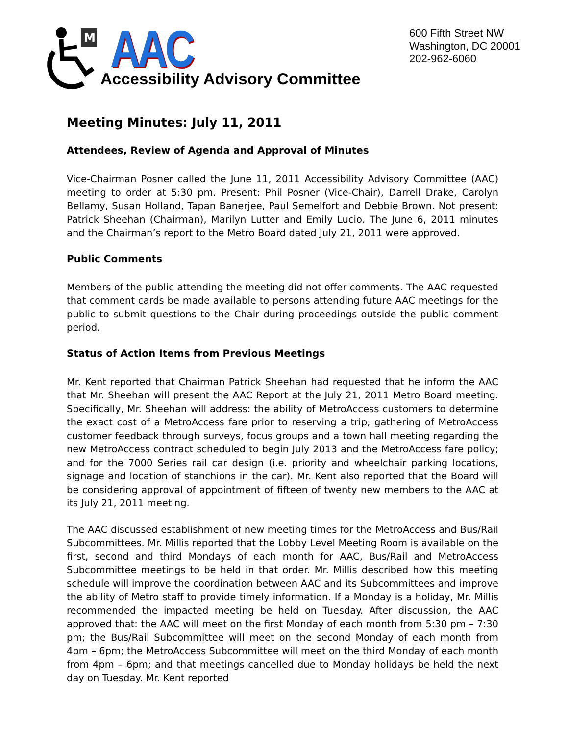M
AAC
Accessibility Advisory Committee
600 Fifth Street NW
Washington, DC 20001
202-962-6060
Meeting Minutes: July 11, 2011
Attendees, Review of Agenda and Approval of Minutes
Vice-Chairman Posner called the June 11, 2011 Accessibility Advisory Committee (AAC) meeting to order at 5:30 pm. Present: Phil Posner (Vice-Chair), Darrell Drake, Carolyn Bellamy, Susan Holland, Tapan Banerjee, Paul Semelfort and Debbie Brown. Not present: Patrick Sheehan (Chairman), Marilyn Lutter and Emily Lucio. The June 6, 2011 minutes and the Chairman’s report to the Metro Board dated July 21, 2011 were approved.
Public Comments
Members of the public attending the meeting did not offer comments. The AAC requested that comment cards be made available to persons attending future AAC meetings for the public to submit questions to the Chair during proceedings outside the public comment period.
Status of Action Items from Previous Meetings
Mr. Kent reported that Chairman Patrick Sheehan had requested that he inform the AAC that Mr. Sheehan will present the AAC Report at the July 21, 2011 Metro Board meeting. Specifically, Mr. Sheehan will address: the ability of MetroAccess customers to determine the exact cost of a MetroAccess fare prior to reserving a trip; gathering of MetroAccess customer feedback through surveys, focus groups and a town hall meeting regarding the new MetroAccess contract scheduled to begin July 2013 and the MetroAccess fare policy; and for the 7000 Series rail car design (i.e. priority and wheelchair parking locations, signage and location of stanchions in the car). Mr. Kent also reported that the Board will be considering approval of appointment of fifteen of twenty new members to the AAC at its July 21, 2011 meeting.
The AAC discussed establishment of new meeting times for the MetroAccess and Bus/Rail Subcommittees. Mr. Millis reported that the Lobby Level Meeting Room is available on the first, second and third Mondays of each month for AAC, Bus/Rail and MetroAccess Subcommittee meetings to be held in that order. Mr. Millis described how this meeting schedule will improve the coordination between AAC and its Subcommittees and improve the ability of Metro staff to provide timely information. If a Monday is a holiday, Mr. Millis recommended the impacted meeting be held on Tuesday. After discussion, the AAC approved that: the AAC will meet on the first Monday of each month from 5:30 pm – 7:30 pm; the Bus/Rail Subcommittee will meet on the second Monday of each month from 4pm – 6pm; the MetroAccess Subcommittee will meet on the third Monday of each month from 4pm – 6pm; and that meetings cancelled due to Monday holidays be held the next day on Tuesday. Mr. Kent reported